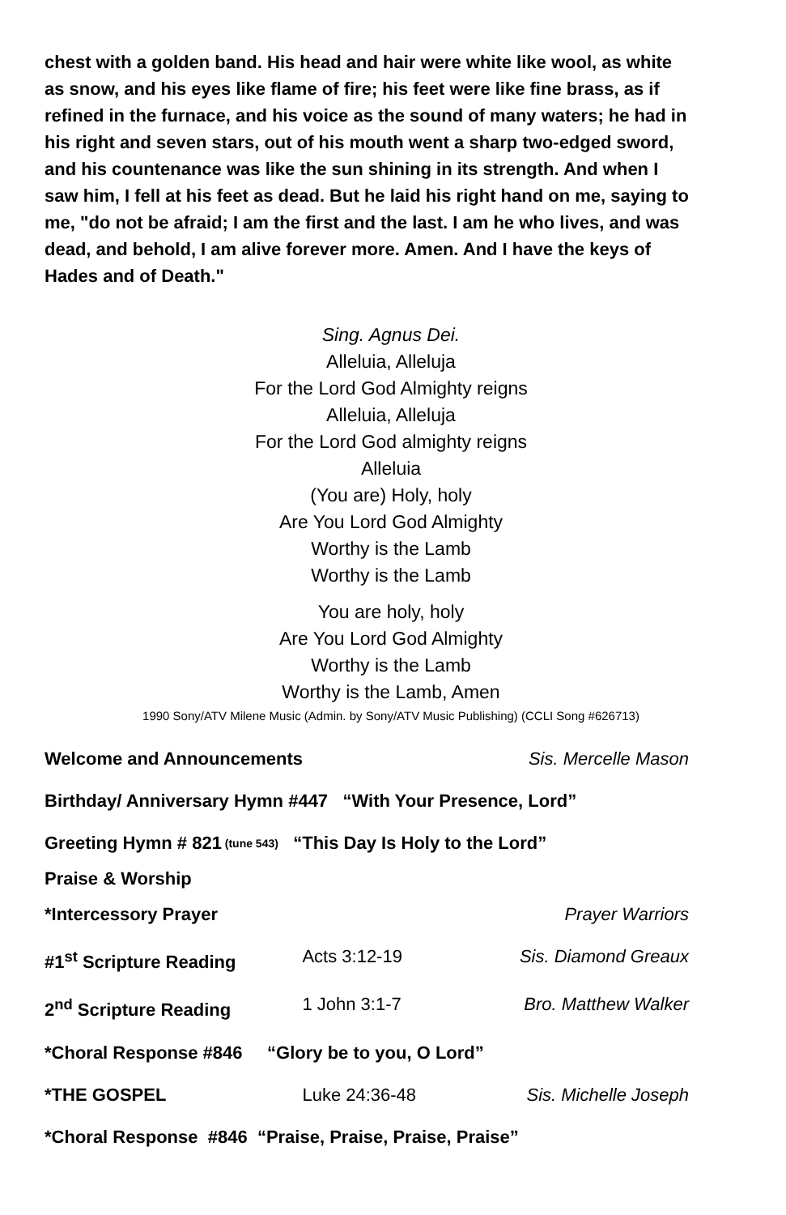chest with a golden band. His head and hair were white like wool, as white as snow, and his eyes like flame of fire; his feet were like fine brass, as if refined in the furnace, and his voice as the sound of many waters; he had in his right and seven stars, out of his mouth went a sharp two-edged sword, and his countenance was like the sun shining in its strength. And when I saw him, I fell at his feet as dead. But he laid his right hand on me, saying to me, "do not be afraid; I am the first and the last. I am he who lives, and was dead, and behold, I am alive forever more. Amen. And I have the keys of Hades and of Death."
Sing. Agnus Dei.
Alleluia, Alleluja
For the Lord God Almighty reigns
Alleluia, Alleluja
For the Lord God almighty reigns
Alleluia
(You are) Holy, holy
Are You Lord God Almighty
Worthy is the Lamb
Worthy is the Lamb
You are holy, holy
Are You Lord God Almighty
Worthy is the Lamb
Worthy is the Lamb, Amen
1990 Sony/ATV Milene Music (Admin. by Sony/ATV Music Publishing) (CCLI Song #626713)
Welcome and Announcements Sis. Mercelle Mason
Birthday/ Anniversary Hymn #447 “With Your Presence, Lord”
Greeting Hymn # 821 (tune 543) “This Day Is Holy to the Lord”
Praise & Worship
*Intercessory Prayer Prayer Warriors
#1<sup>st</sup> Scripture Reading Acts 3:12-19 Sis. Diamond Greaux
2<sup>nd</sup> Scripture Reading 1 John 3:1-7 Bro. Matthew Walker
*Choral Response #846 “Glory be to you, O Lord”
*THE GOSPEL Luke 24:36-48 Sis. Michelle Joseph
*Choral Response #846 “Praise, Praise, Praise, Praise”